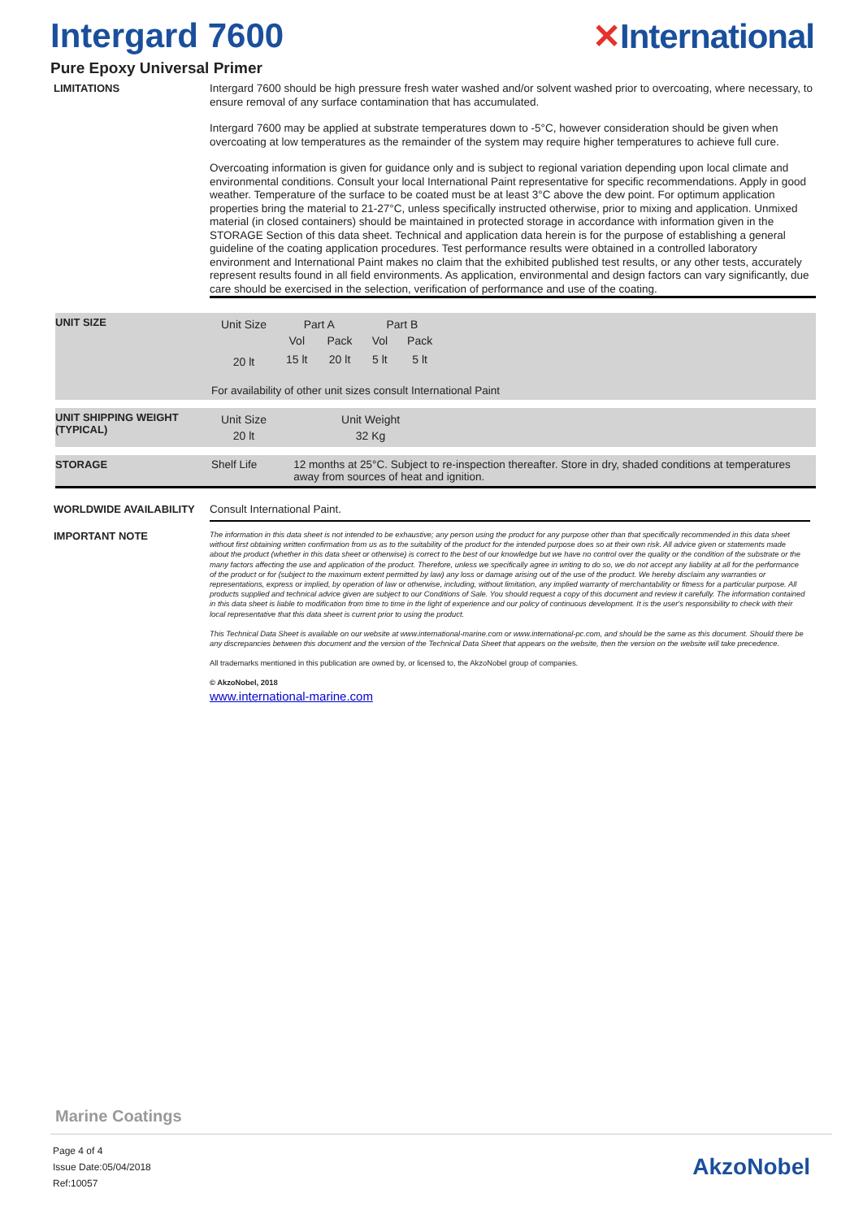Intergard 7600 ✕International
Pure Epoxy Universal Primer
LIMITATIONS
Intergard 7600 should be high pressure fresh water washed and/or solvent washed prior to overcoating, where necessary, to ensure removal of any surface contamination that has accumulated.
Intergard 7600 may be applied at substrate temperatures down to -5°C, however consideration should be given when overcoating at low temperatures as the remainder of the system may require higher temperatures to achieve full cure.
Overcoating information is given for guidance only and is subject to regional variation depending upon local climate and environmental conditions. Consult your local International Paint representative for specific recommendations. Apply in good weather. Temperature of the surface to be coated must be at least 3°C above the dew point. For optimum application properties bring the material to 21-27°C, unless specifically instructed otherwise, prior to mixing and application. Unmixed material (in closed containers) should be maintained in protected storage in accordance with information given in the STORAGE Section of this data sheet. Technical and application data herein is for the purpose of establishing a general guideline of the coating application procedures. Test performance results were obtained in a controlled laboratory environment and International Paint makes no claim that the exhibited published test results, or any other tests, accurately represent results found in all field environments. As application, environmental and design factors can vary significantly, due care should be exercised in the selection, verification of performance and use of the coating.
UNIT SIZE
| Unit Size | Part A | | Part B | |
| | Vol | Pack | Vol | Pack |
| 20 lt | 15 lt | 20 lt | 5 lt | 5 lt |
For availability of other unit sizes consult International Paint
UNIT SHIPPING WEIGHT (TYPICAL)
| Unit Size | Unit Weight |
| 20 lt | 32 Kg |
STORAGE Shelf Life 12 months at 25°C. Subject to re-inspection thereafter. Store in dry, shaded conditions at temperatures away from sources of heat and ignition.
WORLDWIDE AVAILABILITY Consult International Paint.
IMPORTANT NOTE
The information in this data sheet is not intended to be exhaustive; any person using the product for any purpose other than that specifically recommended in this data sheet without first obtaining written confirmation from us as to the suitability of the product for the intended purpose does so at their own risk. All advice given or statements made about the product (whether in this data sheet or otherwise) is correct to the best of our knowledge but we have no control over the quality or the condition of the substrate or the many factors affecting the use and application of the product. Therefore, unless we specifically agree in writing to do so, we do not accept any liability at all for the performance of the product or for (subject to the maximum extent permitted by law) any loss or damage arising out of the use of the product. We hereby disclaim any warranties or representations, express or implied, by operation of law or otherwise, including, without limitation, any implied warranty of merchantability or fitness for a particular purpose. All products supplied and technical advice given are subject to our Conditions of Sale. You should request a copy of this document and review it carefully. The information contained in this data sheet is liable to modification from time to time in the light of experience and our policy of continuous development. It is the user's responsibility to check with their local representative that this data sheet is current prior to using the product.
This Technical Data Sheet is available on our website at www.international-marine.com or www.international-pc.com, and should be the same as this document. Should there be any discrepancies between this document and the version of the Technical Data Sheet that appears on the website, then the version on the website will take precedence.
All trademarks mentioned in this publication are owned by, or licensed to, the AkzoNobel group of companies.
© AkzoNobel, 2018
www.international-marine.com
Marine Coatings
Page 4 of 4
Issue Date:05/04/2018
Ref:10057
AkzoNobel